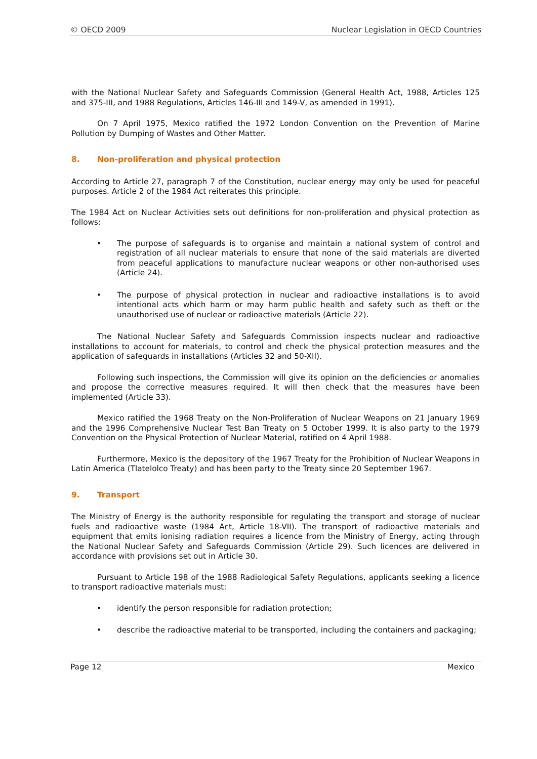© OECD 2009 Nuclear Legislation in OECD Countries
with the National Nuclear Safety and Safeguards Commission (General Health Act, 1988, Articles 125 and 375-III, and 1988 Regulations, Articles 146-III and 149-V, as amended in 1991).
On 7 April 1975, Mexico ratified the 1972 London Convention on the Prevention of Marine Pollution by Dumping of Wastes and Other Matter.
8. Non-proliferation and physical protection
According to Article 27, paragraph 7 of the Constitution, nuclear energy may only be used for peaceful purposes. Article 2 of the 1984 Act reiterates this principle.
The 1984 Act on Nuclear Activities sets out definitions for non-proliferation and physical protection as follows:
• The purpose of safeguards is to organise and maintain a national system of control and registration of all nuclear materials to ensure that none of the said materials are diverted from peaceful applications to manufacture nuclear weapons or other non-authorised uses (Article 24).
• The purpose of physical protection in nuclear and radioactive installations is to avoid intentional acts which harm or may harm public health and safety such as theft or the unauthorised use of nuclear or radioactive materials (Article 22).
The National Nuclear Safety and Safeguards Commission inspects nuclear and radioactive installations to account for materials, to control and check the physical protection measures and the application of safeguards in installations (Articles 32 and 50-XII).
Following such inspections, the Commission will give its opinion on the deficiencies or anomalies and propose the corrective measures required. It will then check that the measures have been implemented (Article 33).
Mexico ratified the 1968 Treaty on the Non-Proliferation of Nuclear Weapons on 21 January 1969 and the 1996 Comprehensive Nuclear Test Ban Treaty on 5 October 1999. It is also party to the 1979 Convention on the Physical Protection of Nuclear Material, ratified on 4 April 1988.
Furthermore, Mexico is the depository of the 1967 Treaty for the Prohibition of Nuclear Weapons in Latin America (Tlatelolco Treaty) and has been party to the Treaty since 20 September 1967.
9. Transport
The Ministry of Energy is the authority responsible for regulating the transport and storage of nuclear fuels and radioactive waste (1984 Act, Article 18-VII). The transport of radioactive materials and equipment that emits ionising radiation requires a licence from the Ministry of Energy, acting through the National Nuclear Safety and Safeguards Commission (Article 29). Such licences are delivered in accordance with provisions set out in Article 30.
Pursuant to Article 198 of the 1988 Radiological Safety Regulations, applicants seeking a licence to transport radioactive materials must:
• identify the person responsible for radiation protection;
• describe the radioactive material to be transported, including the containers and packaging;
Page 12 Mexico